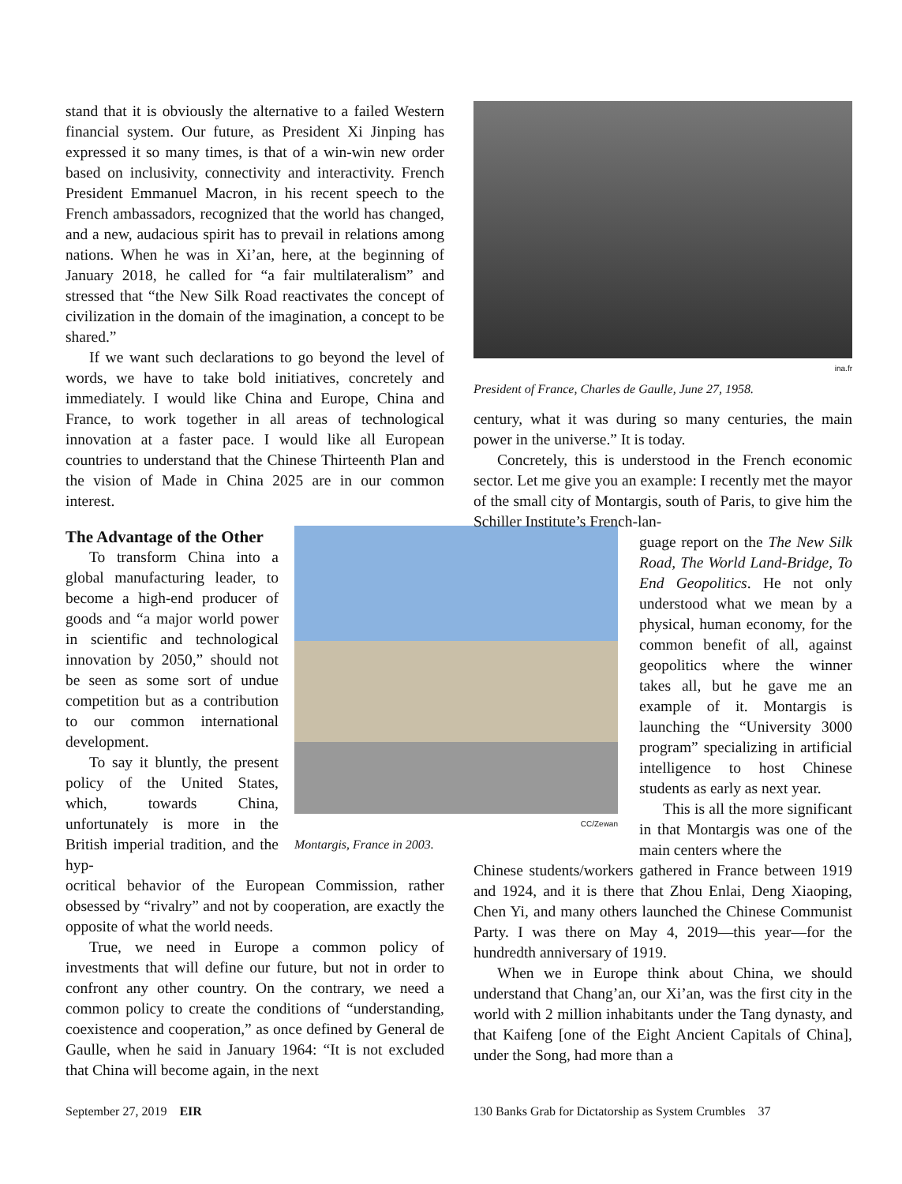stand that it is obviously the alternative to a failed Western financial system. Our future, as President Xi Jinping has expressed it so many times, is that of a win-win new order based on inclusivity, connectivity and interactivity. French President Emmanuel Macron, in his recent speech to the French ambassadors, recognized that the world has changed, and a new, audacious spirit has to prevail in relations among nations. When he was in Xi’an, here, at the beginning of January 2018, he called for “a fair multilateralism” and stressed that “the New Silk Road reactivates the concept of civilization in the domain of the imagination, a concept to be shared.”
If we want such declarations to go beyond the level of words, we have to take bold initiatives, concretely and immediately. I would like China and Europe, China and France, to work together in all areas of technological innovation at a faster pace. I would like all European countries to understand that the Chinese Thirteenth Plan and the vision of Made in China 2025 are in our common interest.
The Advantage of the Other
To transform China into a global manufacturing leader, to become a high-end producer of goods and “a major world power in scientific and technological innovation by 2050,” should not be seen as some sort of undue competition but as a contribution to our common international development.
To say it bluntly, the present policy of the United States, which, towards China, unfortunately is more in the British imperial tradition, and the hyp-
CC/Zewan
Montargis, France in 2003.
ocritical behavior of the European Commission, rather obsessed by “rivalry” and not by cooperation, are exactly the opposite of what the world needs.
True, we need in Europe a common policy of investments that will define our future, but not in order to confront any other country. On the contrary, we need a common policy to create the conditions of “understanding, coexistence and cooperation,” as once defined by General de Gaulle, when he said in January 1964: “It is not excluded that China will become again, in the next
ina.fr
President of France, Charles de Gaulle, June 27, 1958.
century, what it was during so many centuries, the main power in the universe.” It is today.
Concretely, this is understood in the French economic sector. Let me give you an example: I recently met the mayor of the small city of Montargis, south of Paris, to give him the Schiller Institute’s French-lan-
guage report on the The New Silk Road, The World Land-Bridge, To End Geopolitics. He not only understood what we mean by a physical, human economy, for the common benefit of all, against geopolitics where the winner takes all, but he gave me an example of it. Montargis is launching the “University 3000 program” specializing in artificial intelligence to host Chinese students as early as next year.
This is all the more significant in that Montargis was one of the main centers where the
Chinese students/workers gathered in France between 1919 and 1924, and it is there that Zhou Enlai, Deng Xiaoping, Chen Yi, and many others launched the Chinese Communist Party. I was there on May 4, 2019—this year—for the hundredth anniversary of 1919.
When we in Europe think about China, we should understand that Chang’an, our Xi’an, was the first city in the world with 2 million inhabitants under the Tang dynasty, and that Kaifeng [one of the Eight Ancient Capitals of China], under the Song, had more than a
September 27, 2019 EIR
130 Banks Grab for Dictatorship as System Crumbles 37